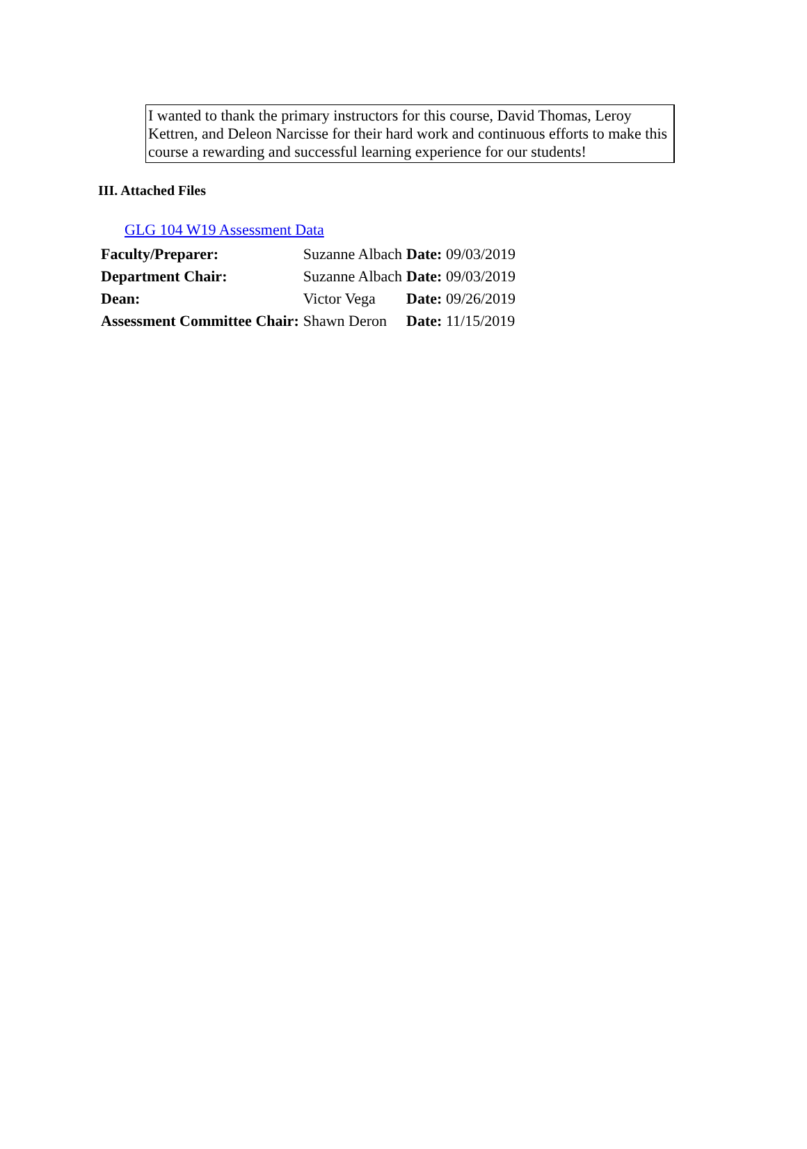I wanted to thank the primary instructors for this course, David Thomas, Leroy Kettren, and Deleon Narcisse for their hard work and continuous efforts to make this course a rewarding and successful learning experience for our students!
III. Attached Files
GLG 104 W19 Assessment Data
| Faculty/Preparer: | Suzanne Albach | Date: 09/03/2019 |
| Department Chair: | Suzanne Albach | Date: 09/03/2019 |
| Dean: | Victor Vega | Date: 09/26/2019 |
| Assessment Committee Chair: | Shawn Deron | Date: 11/15/2019 |